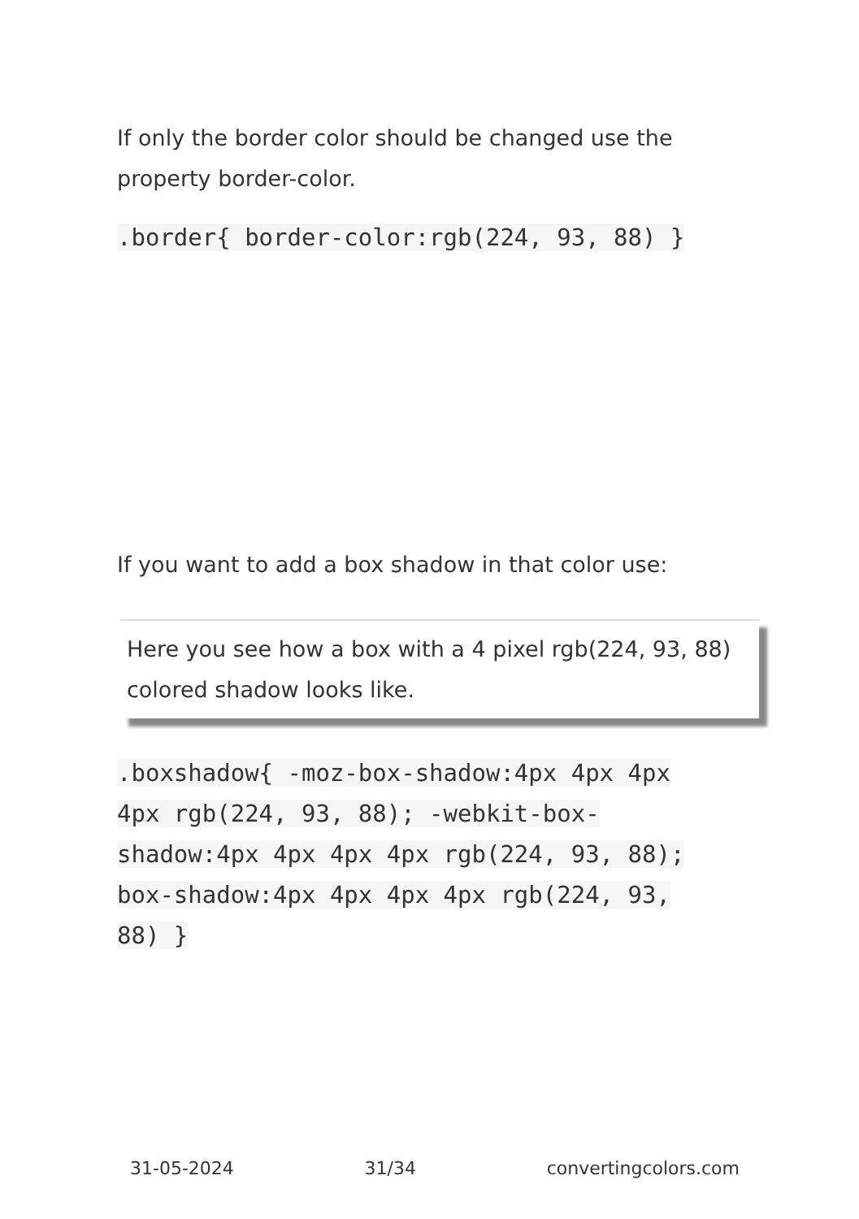If only the border color should be changed use the property border-color.
.border{ border-color:rgb(224, 93, 88) }
If you want to add a box shadow in that color use:
Here you see how a box with a 4 pixel rgb(224, 93, 88) colored shadow looks like.
.boxshadow{ -moz-box-shadow:4px 4px 4px 4px rgb(224, 93, 88); -webkit-box-shadow:4px 4px 4px 4px rgb(224, 93, 88); box-shadow:4px 4px 4px 4px rgb(224, 93, 88) }
31-05-2024 31/34 convertingcolors.com